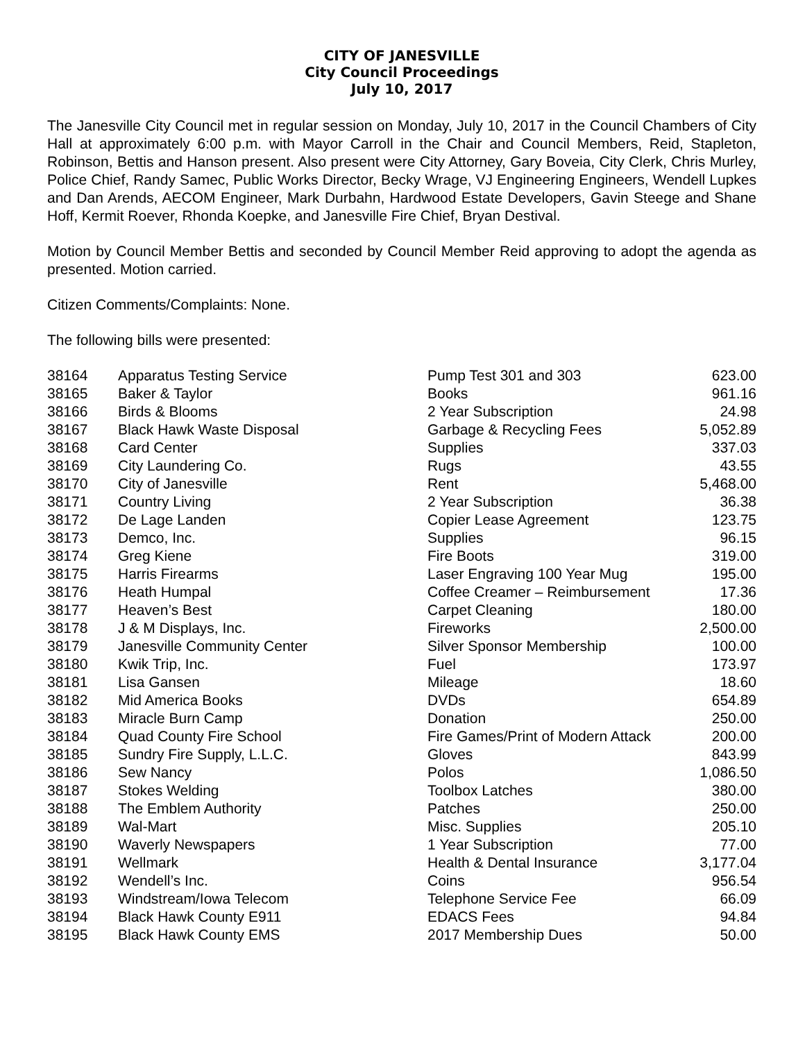CITY OF JANESVILLE
City Council Proceedings
July 10, 2017
The Janesville City Council met in regular session on Monday, July 10, 2017 in the Council Chambers of City Hall at approximately 6:00 p.m. with Mayor Carroll in the Chair and Council Members, Reid, Stapleton, Robinson, Bettis and Hanson present. Also present were City Attorney, Gary Boveia, City Clerk, Chris Murley, Police Chief, Randy Samec, Public Works Director, Becky Wrage, VJ Engineering Engineers, Wendell Lupkes and Dan Arends, AECOM Engineer, Mark Durbahn, Hardwood Estate Developers, Gavin Steege and Shane Hoff, Kermit Roever, Rhonda Koepke, and Janesville Fire Chief, Bryan Destival.
Motion by Council Member Bettis and seconded by Council Member Reid approving to adopt the agenda as presented. Motion carried.
Citizen Comments/Complaints: None.
The following bills were presented:
| 38164 | Apparatus Testing Service | Pump Test 301 and 303 | 623.00 |
| 38165 | Baker & Taylor | Books | 961.16 |
| 38166 | Birds & Blooms | 2 Year Subscription | 24.98 |
| 38167 | Black Hawk Waste Disposal | Garbage & Recycling Fees | 5,052.89 |
| 38168 | Card Center | Supplies | 337.03 |
| 38169 | City Laundering Co. | Rugs | 43.55 |
| 38170 | City of Janesville | Rent | 5,468.00 |
| 38171 | Country Living | 2 Year Subscription | 36.38 |
| 38172 | De Lage Landen | Copier Lease Agreement | 123.75 |
| 38173 | Demco, Inc. | Supplies | 96.15 |
| 38174 | Greg Kiene | Fire Boots | 319.00 |
| 38175 | Harris Firearms | Laser Engraving 100 Year Mug | 195.00 |
| 38176 | Heath Humpal | Coffee Creamer – Reimbursement | 17.36 |
| 38177 | Heaven’s Best | Carpet Cleaning | 180.00 |
| 38178 | J & M Displays, Inc. | Fireworks | 2,500.00 |
| 38179 | Janesville Community Center | Silver Sponsor Membership | 100.00 |
| 38180 | Kwik Trip, Inc. | Fuel | 173.97 |
| 38181 | Lisa Gansen | Mileage | 18.60 |
| 38182 | Mid America Books | DVDs | 654.89 |
| 38183 | Miracle Burn Camp | Donation | 250.00 |
| 38184 | Quad County Fire School | Fire Games/Print of Modern Attack | 200.00 |
| 38185 | Sundry Fire Supply, L.L.C. | Gloves | 843.99 |
| 38186 | Sew Nancy | Polos | 1,086.50 |
| 38187 | Stokes Welding | Toolbox Latches | 380.00 |
| 38188 | The Emblem Authority | Patches | 250.00 |
| 38189 | Wal-Mart | Misc. Supplies | 205.10 |
| 38190 | Waverly Newspapers | 1 Year Subscription | 77.00 |
| 38191 | Wellmark | Health & Dental Insurance | 3,177.04 |
| 38192 | Wendell’s Inc. | Coins | 956.54 |
| 38193 | Windstream/Iowa Telecom | Telephone Service Fee | 66.09 |
| 38194 | Black Hawk County E911 | EDACS Fees | 94.84 |
| 38195 | Black Hawk County EMS | 2017 Membership Dues | 50.00 |